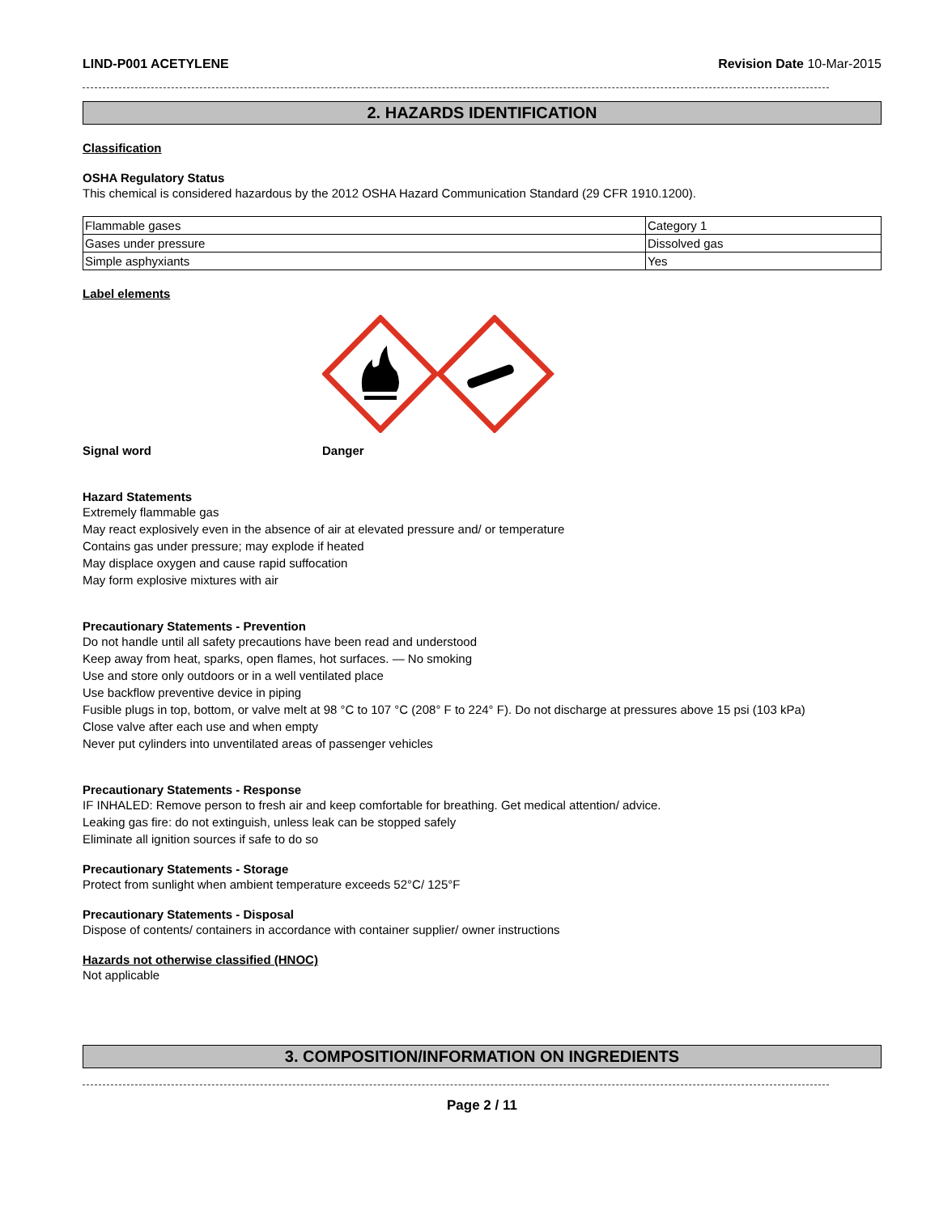LIND-P001 ACETYLENE Revision Date 10-Mar-2015
2. HAZARDS IDENTIFICATION
Classification
OSHA Regulatory Status
This chemical is considered hazardous by the 2012 OSHA Hazard Communication Standard (29 CFR 1910.1200).
| Flammable gases | Category 1 |
| Gases under pressure | Dissolved gas |
| Simple asphyxiants | Yes |
Label elements
Signal word Danger
Hazard Statements
Extremely flammable gas
May react explosively even in the absence of air at elevated pressure and/ or temperature
Contains gas under pressure; may explode if heated
May displace oxygen and cause rapid suffocation
May form explosive mixtures with air
Precautionary Statements - Prevention
Do not handle until all safety precautions have been read and understood
Keep away from heat, sparks, open flames, hot surfaces. — No smoking
Use and store only outdoors or in a well ventilated place
Use backflow preventive device in piping
Fusible plugs in top, bottom, or valve melt at 98 °C to 107 °C (208° F to 224° F). Do not discharge at pressures above 15 psi (103 kPa)
Close valve after each use and when empty
Never put cylinders into unventilated areas of passenger vehicles
Precautionary Statements - Response
IF INHALED: Remove person to fresh air and keep comfortable for breathing. Get medical attention/ advice.
Leaking gas fire: do not extinguish, unless leak can be stopped safely
Eliminate all ignition sources if safe to do so
Precautionary Statements - Storage
Protect from sunlight when ambient temperature exceeds 52°C/ 125°F
Precautionary Statements - Disposal
Dispose of contents/ containers in accordance with container supplier/ owner instructions
Hazards not otherwise classified (HNOC)
Not applicable
3. COMPOSITION/INFORMATION ON INGREDIENTS
Page 2 / 11